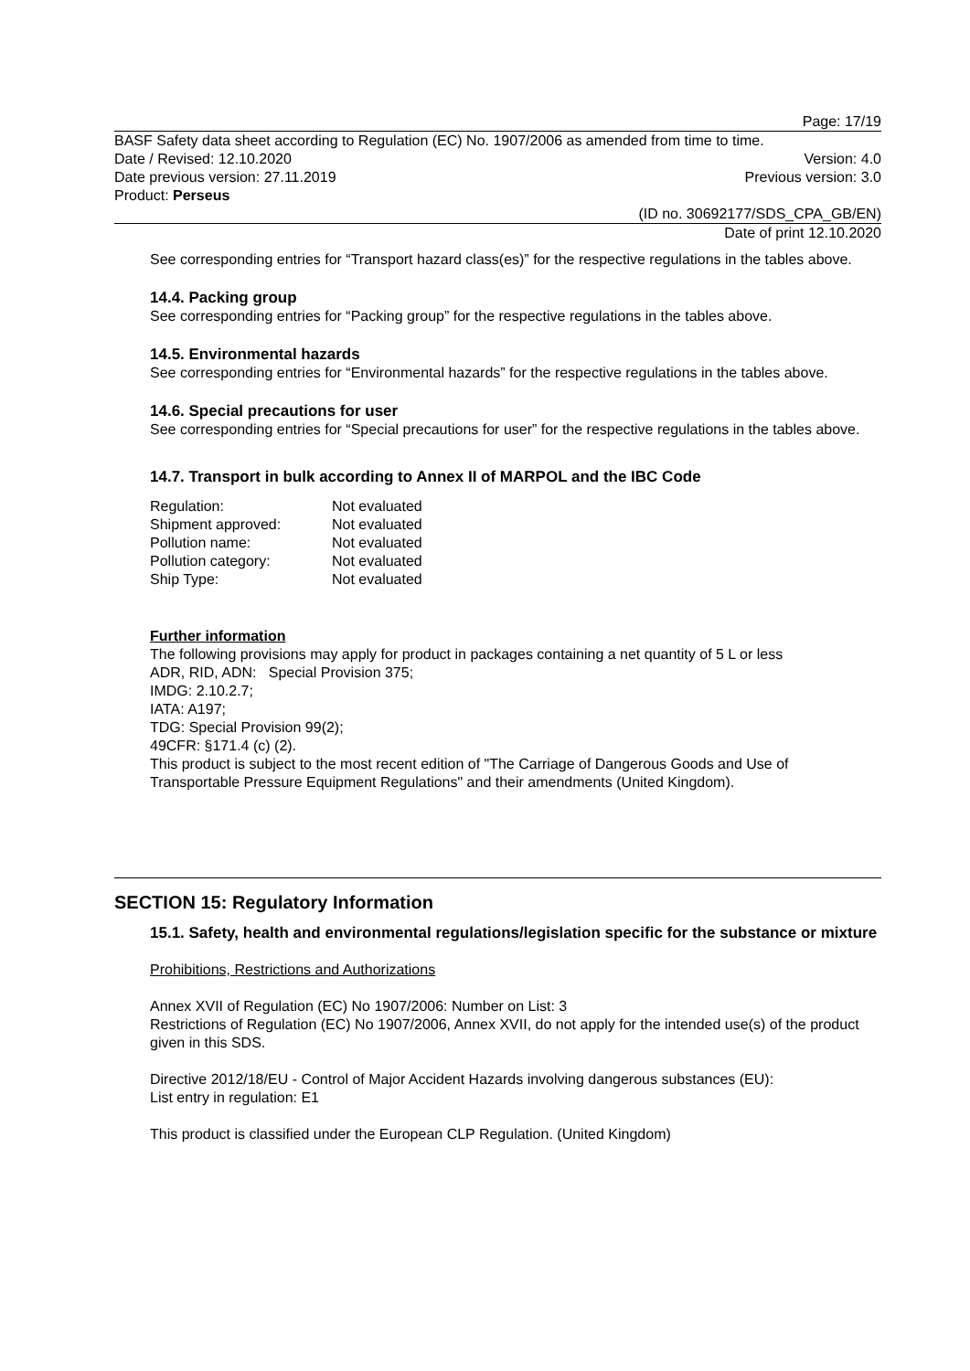Page: 17/19
BASF Safety data sheet according to Regulation (EC) No. 1907/2006 as amended from time to time.
Date / Revised: 12.10.2020 Version: 4.0
Date previous version: 27.11.2019 Previous version: 3.0
Product: Perseus
(ID no. 30692177/SDS_CPA_GB/EN)
Date of print 12.10.2020
See corresponding entries for “Transport hazard class(es)” for the respective regulations in the tables above.
14.4. Packing group
See corresponding entries for “Packing group” for the respective regulations in the tables above.
14.5. Environmental hazards
See corresponding entries for “Environmental hazards” for the respective regulations in the tables above.
14.6. Special precautions for user
See corresponding entries for “Special precautions for user” for the respective regulations in the tables above.
14.7. Transport in bulk according to Annex II of MARPOL and the IBC Code
| Regulation: | Not evaluated |
| Shipment approved: | Not evaluated |
| Pollution name: | Not evaluated |
| Pollution category: | Not evaluated |
| Ship Type: | Not evaluated |
Further information
The following provisions may apply for product in packages containing a net quantity of 5 L or less
ADR, RID, ADN: Special Provision 375;
IMDG: 2.10.2.7;
IATA: A197;
TDG: Special Provision 99(2);
49CFR: §171.4 (c) (2).
This product is subject to the most recent edition of "The Carriage of Dangerous Goods and Use of Transportable Pressure Equipment Regulations" and their amendments (United Kingdom).
SECTION 15: Regulatory Information
15.1. Safety, health and environmental regulations/legislation specific for the substance or mixture
Prohibitions, Restrictions and Authorizations
Annex XVII of Regulation (EC) No 1907/2006: Number on List: 3
Restrictions of Regulation (EC) No 1907/2006, Annex XVII, do not apply for the intended use(s) of the product given in this SDS.
Directive 2012/18/EU - Control of Major Accident Hazards involving dangerous substances (EU):
List entry in regulation: E1
This product is classified under the European CLP Regulation. (United Kingdom)